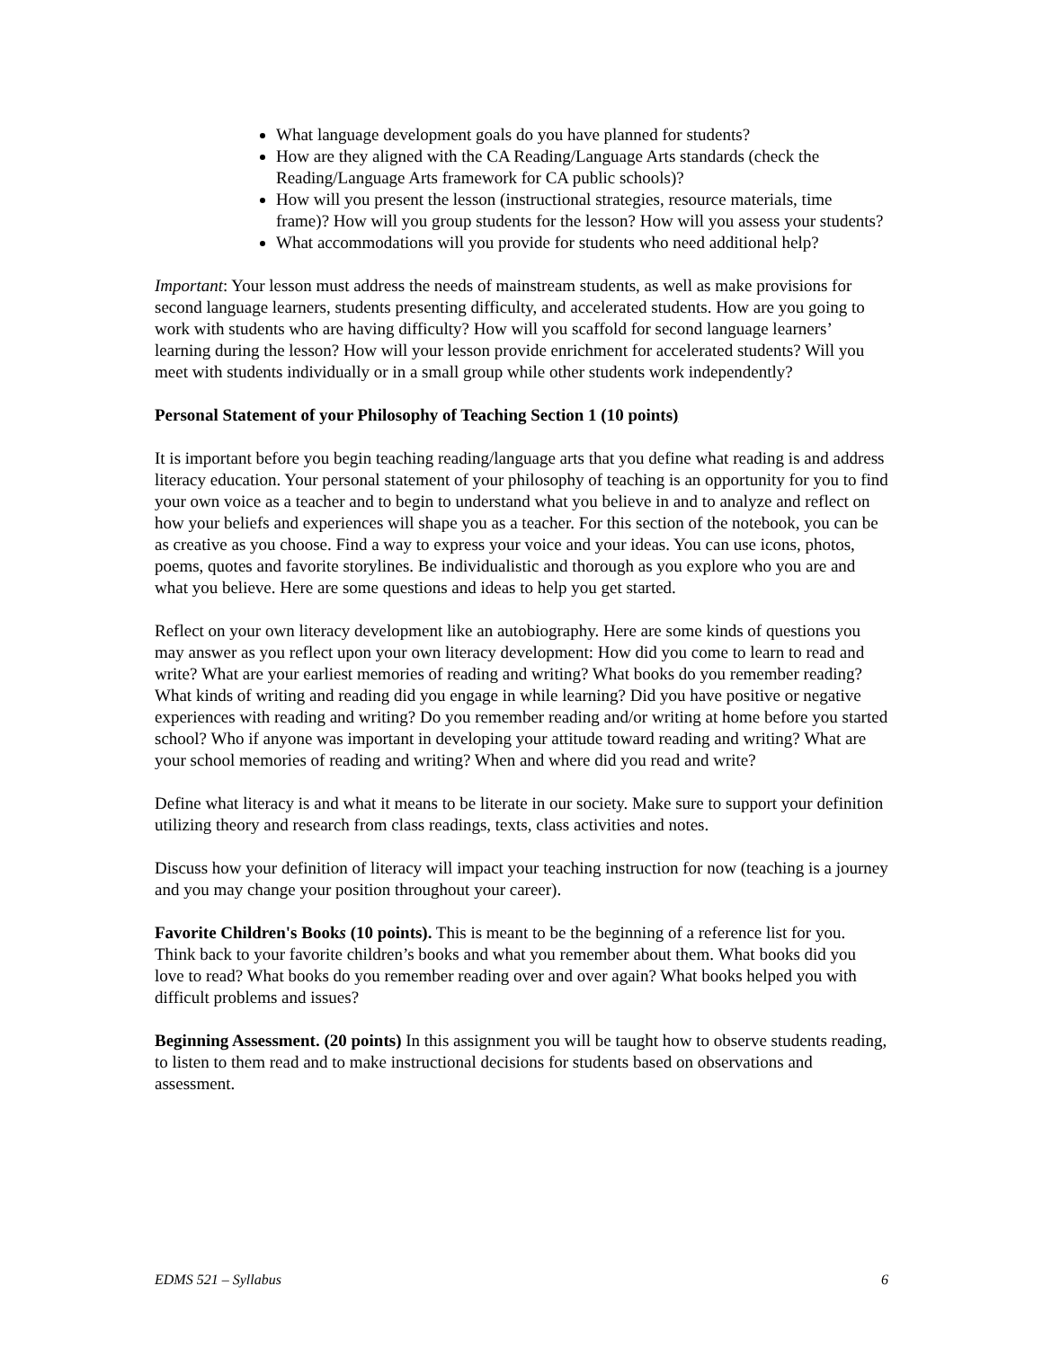What language development goals do you have planned for students?
How are they aligned with the CA Reading/Language Arts standards (check the Reading/Language Arts framework for CA public schools)?
How will you present the lesson (instructional strategies, resource materials, time frame)? How will you group students for the lesson? How will you assess your students?
What accommodations will you provide for students who need additional help?
Important: Your lesson must address the needs of mainstream students, as well as make provisions for second language learners, students presenting difficulty, and accelerated students. How are you going to work with students who are having difficulty? How will you scaffold for second language learners’ learning during the lesson? How will your lesson provide enrichment for accelerated students? Will you meet with students individually or in a small group while other students work independently?
Personal Statement of your Philosophy of Teaching Section 1 (10 points)
It is important before you begin teaching reading/language arts that you define what reading is and address literacy education. Your personal statement of your philosophy of teaching is an opportunity for you to find your own voice as a teacher and to begin to understand what you believe in and to analyze and reflect on how your beliefs and experiences will shape you as a teacher. For this section of the notebook, you can be as creative as you choose. Find a way to express your voice and your ideas. You can use icons, photos, poems, quotes and favorite storylines. Be individualistic and thorough as you explore who you are and what you believe. Here are some questions and ideas to help you get started.
Reflect on your own literacy development like an autobiography. Here are some kinds of questions you may answer as you reflect upon your own literacy development: How did you come to learn to read and write? What are your earliest memories of reading and writing? What books do you remember reading? What kinds of writing and reading did you engage in while learning? Did you have positive or negative experiences with reading and writing? Do you remember reading and/or writing at home before you started school? Who if anyone was important in developing your attitude toward reading and writing? What are your school memories of reading and writing? When and where did you read and write?
Define what literacy is and what it means to be literate in our society. Make sure to support your definition utilizing theory and research from class readings, texts, class activities and notes.
Discuss how your definition of literacy will impact your teaching instruction for now (teaching is a journey and you may change your position throughout your career).
Favorite Children's Books (10 points). This is meant to be the beginning of a reference list for you. Think back to your favorite children’s books and what you remember about them. What books did you love to read? What books do you remember reading over and over again? What books helped you with difficult problems and issues?
Beginning Assessment. (20 points) In this assignment you will be taught how to observe students reading, to listen to them read and to make instructional decisions for students based on observations and assessment.
EDMS 521 – Syllabus 6